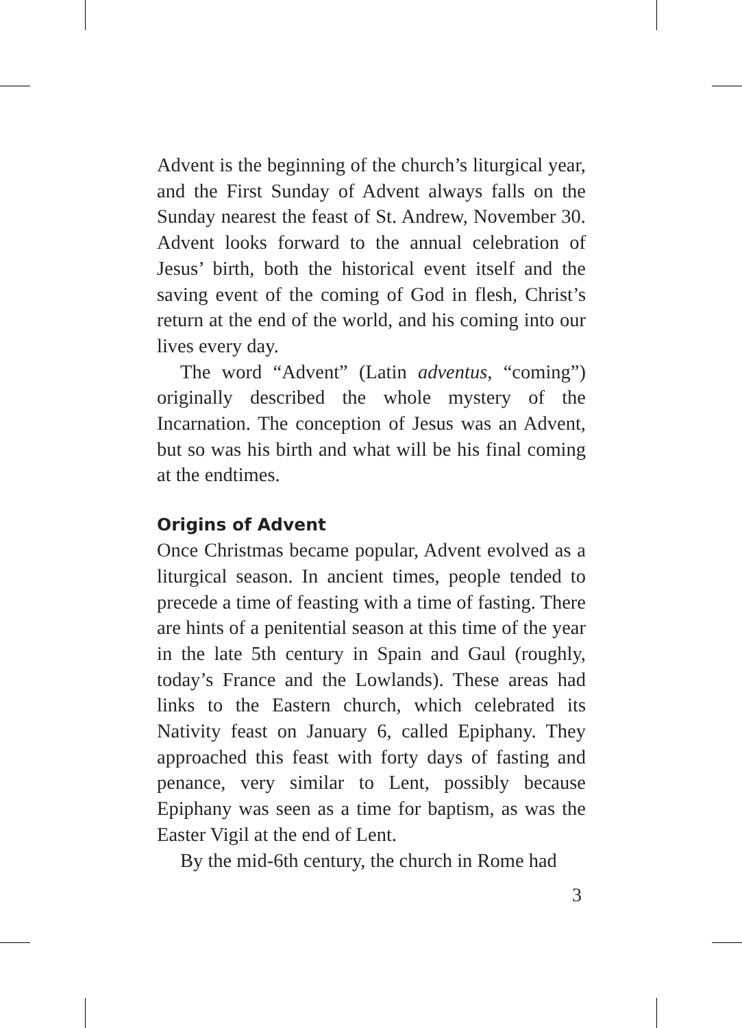Advent is the beginning of the church’s liturgical year, and the First Sunday of Advent always falls on the Sunday nearest the feast of St. Andrew, November 30. Advent looks forward to the annual celebration of Jesus’ birth, both the historical event itself and the saving event of the coming of God in flesh, Christ’s return at the end of the world, and his coming into our lives every day.
The word “Advent” (Latin adventus, “coming”) originally described the whole mystery of the Incarnation. The conception of Jesus was an Advent, but so was his birth and what will be his final coming at the endtimes.
Origins of Advent
Once Christmas became popular, Advent evolved as a liturgical season. In ancient times, people tended to precede a time of feasting with a time of fasting. There are hints of a penitential season at this time of the year in the late 5th century in Spain and Gaul (roughly, today’s France and the Lowlands). These areas had links to the Eastern church, which celebrated its Nativity feast on January 6, called Epiphany. They approached this feast with forty days of fasting and penance, very similar to Lent, possibly because Epiphany was seen as a time for baptism, as was the Easter Vigil at the end of Lent.
By the mid-6th century, the church in Rome had
3